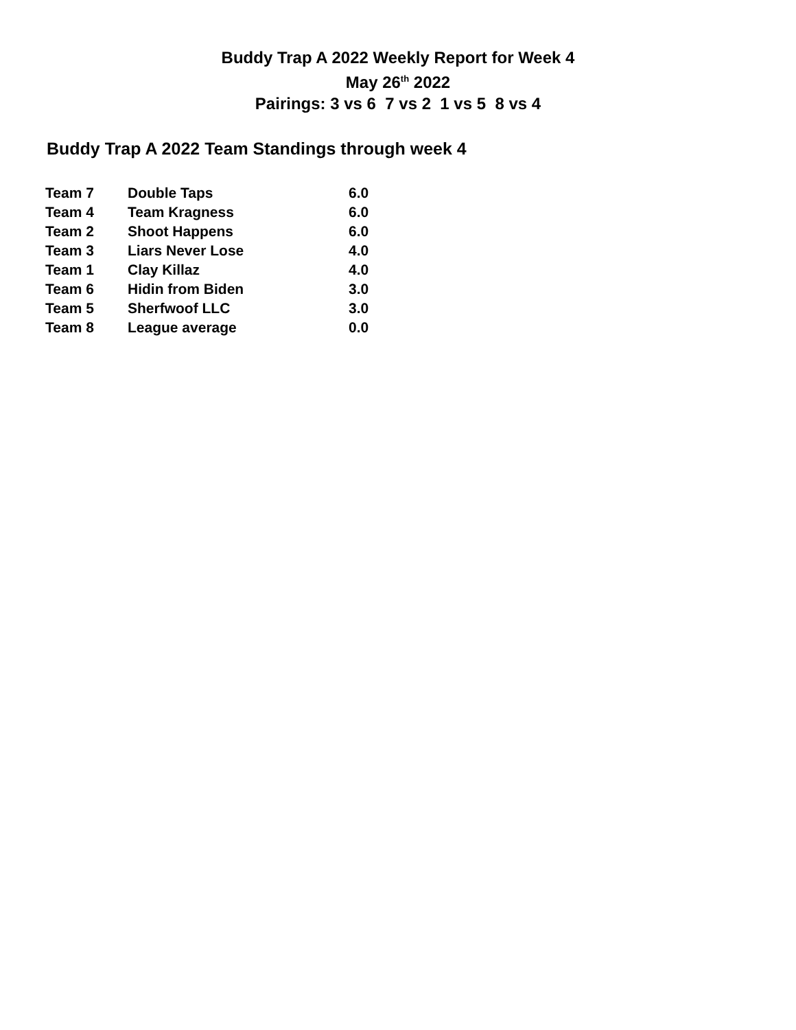Buddy Trap A 2022 Weekly Report for Week 4
May 26<sup>th</sup> 2022
Pairings: 3 vs 6 7 vs 2 1 vs 5 8 vs 4
Buddy Trap A 2022 Team Standings through week 4
| Team 7 | Double Taps | 6.0 |
| Team 4 | Team Kragness | 6.0 |
| Team 2 | Shoot Happens | 6.0 |
| Team 3 | Liars Never Lose | 4.0 |
| Team 1 | Clay Killaz | 4.0 |
| Team 6 | Hidin from Biden | 3.0 |
| Team 5 | Sherfwoof LLC | 3.0 |
| Team 8 | League average | 0.0 |